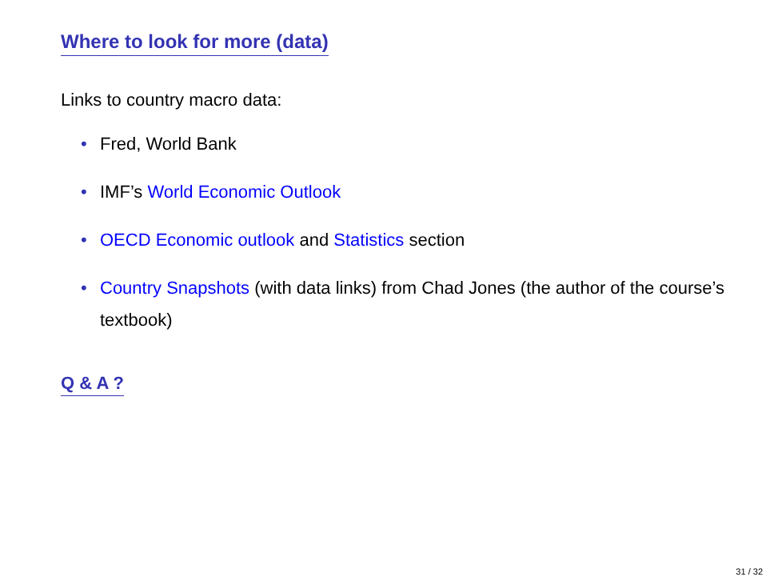Where to look for more (data)
Links to country macro data:
• Fred, World Bank
• IMF’s World Economic Outlook
• OECD Economic outlook and Statistics section
• Country Snapshots (with data links) from Chad Jones (the author of the course’s textbook)
Q & A ?
31 / 32